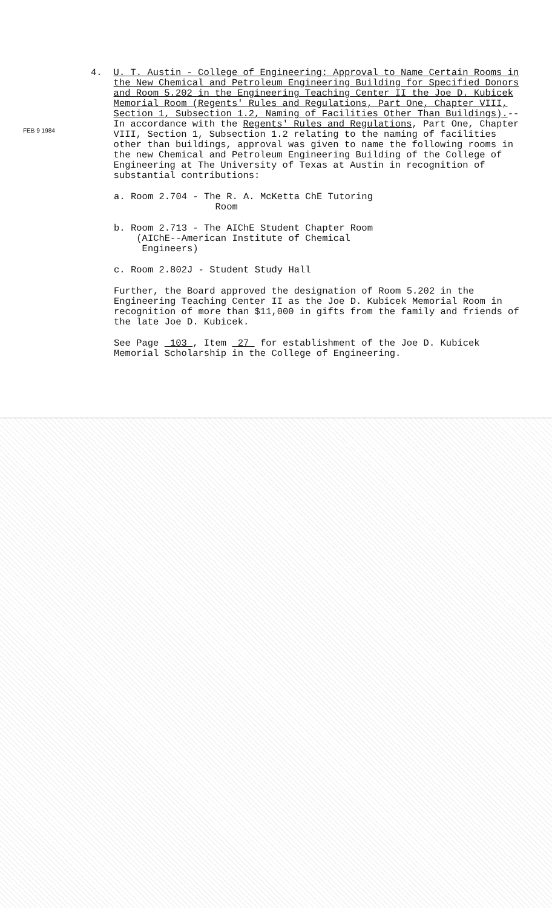FEB 9 1984
4. U. T. Austin - College of Engineering: Approval to Name Certain Rooms in the New Chemical and Petroleum Engineering Building for Specified Donors and Room 5.202 in the Engineering Teaching Center II the Joe D. Kubicek Memorial Room (Regents' Rules and Regulations, Part One, Chapter VIII, Section 1, Subsection 1.2, Naming of Facilities Other Than Buildings).--In accordance with the Regents' Rules and Regulations, Part One, Chapter VIII, Section 1, Subsection 1.2 relating to the naming of facilities other than buildings, approval was given to name the following rooms in the new Chemical and Petroleum Engineering Building of the College of Engineering at The University of Texas at Austin in recognition of substantial contributions:
a. Room 2.704 - The R. A. McKetta ChE Tutoring
Room
b. Room 2.713 - The AIChE Student Chapter Room
(AIChE--American Institute of Chemical
Engineers)
c. Room 2.802J - Student Study Hall
Further, the Board approved the designation of Room 5.202 in the Engineering Teaching Center II as the Joe D. Kubicek Memorial Room in recognition of more than $11,000 in gifts from the family and friends of the late Joe D. Kubicek.
See Page 103 , Item 27 for establishment of the Joe D. Kubicek Memorial Scholarship in the College of Engineering.